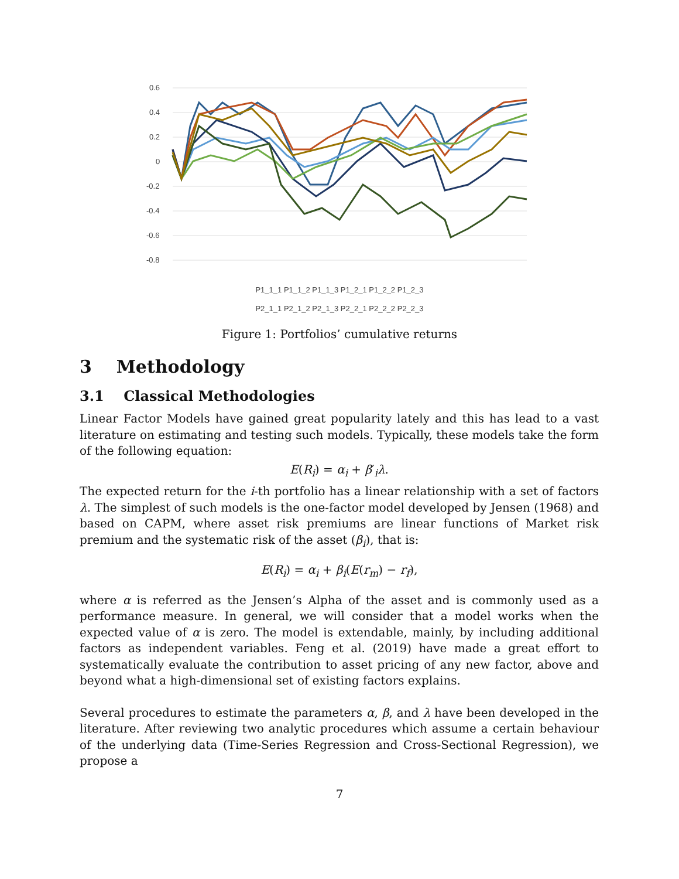0.6
0.4
0.2
0
-0.2
-0.4
-0.6
-0.8
P1_1_1 P1_1_2 P1_1_3 P1_2_1 P1_2_2 P1_2_3
P2_1_1 P2_1_2 P2_1_3 P2_2_1 P2_2_2 P2_2_3
Jan-09 Jan-10 Jan-11 Jan-12 Jan-13 Jan-14 Jan-15 Jan-16 Jan-17 Jan-18
Figure 1: Portfolios’ cumulative returns
3 Methodology
3.1 Classical Methodologies
Linear Factor Models have gained great popularity lately and this has lead to a vast literature on estimating and testing such models. Typically, these models take the form of the following equation:
E(R<sub>i</sub>) = α<sub>i</sub> + β′<sub>i</sub>λ.
The expected return for the i-th portfolio has a linear relationship with a set of factors λ. The simplest of such models is the one-factor model developed by Jensen (1968) and based on CAPM, where asset risk premiums are linear functions of Market risk premium and the systematic risk of the asset (β<sub>i</sub>), that is:
E(R<sub>i</sub>) = α<sub>i</sub> + β<sub>i</sub>(E(r<sub>m</sub>) − r<sub>f</sub>),
where α is referred as the Jensen’s Alpha of the asset and is commonly used as a performance measure. In general, we will consider that a model works when the expected value of α is zero. The model is extendable, mainly, by including additional factors as independent variables. Feng et al. (2019) have made a great effort to systematically evaluate the contribution to asset pricing of any new factor, above and beyond what a high-dimensional set of existing factors explains.
Several procedures to estimate the parameters α, β, and λ have been developed in the literature. After reviewing two analytic procedures which assume a certain behaviour of the underlying data (Time-Series Regression and Cross-Sectional Regression), we propose a
7